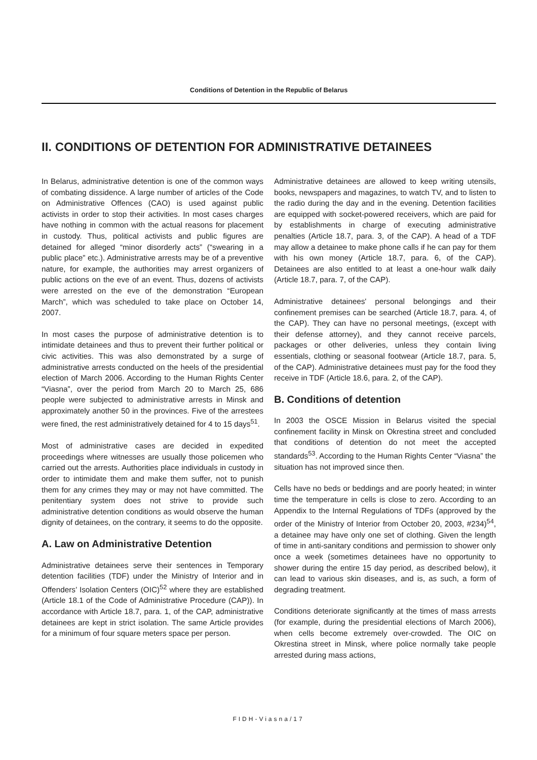Conditions of Detention in the Republic of Belarus
II. CONDITIONS OF DETENTION FOR ADMINISTRATIVE DETAINEES
In Belarus, administrative detention is one of the common ways of combating dissidence. A large number of articles of the Code on Administrative Offences (CAO) is used against public activists in order to stop their activities. In most cases charges have nothing in common with the actual reasons for placement in custody. Thus, political activists and public figures are detained for alleged “minor disorderly acts” (“swearing in a public place” etc.). Administrative arrests may be of a preventive nature, for example, the authorities may arrest organizers of public actions on the eve of an event. Thus, dozens of activists were arrested on the eve of the demonstration “European March”, which was scheduled to take place on October 14, 2007.
In most cases the purpose of administrative detention is to intimidate detainees and thus to prevent their further political or civic activities. This was also demonstrated by a surge of administrative arrests conducted on the heels of the presidential election of March 2006. According to the Human Rights Center “Viasna”, over the period from March 20 to March 25, 686 people were subjected to administrative arrests in Minsk and approximately another 50 in the provinces. Five of the arrestees were fined, the rest administratively detained for 4 to 15 days<sup>51</sup>.
Most of administrative cases are decided in expedited proceedings where witnesses are usually those policemen who carried out the arrests. Authorities place individuals in custody in order to intimidate them and make them suffer, not to punish them for any crimes they may or may not have committed. The penitentiary system does not strive to provide such administrative detention conditions as would observe the human dignity of detainees, on the contrary, it seems to do the opposite.
A. Law on Administrative Detention
Administrative detainees serve their sentences in Temporary detention facilities (TDF) under the Ministry of Interior and in Offenders’ Isolation Centers (OIC)<sup>52</sup> where they are established (Article 18.1 of the Code of Administrative Procedure (CAP)). In accordance with Article 18.7, para. 1, of the CAP, administrative detainees are kept in strict isolation. The same Article provides for a minimum of four square meters space per person.
Administrative detainees are allowed to keep writing utensils, books, newspapers and magazines, to watch TV, and to listen to the radio during the day and in the evening. Detention facilities are equipped with socket-powered receivers, which are paid for by establishments in charge of executing administrative penalties (Article 18.7, para. 3, of the CAP). A head of a TDF may allow a detainee to make phone calls if he can pay for them with his own money (Article 18.7, para. 6, of the CAP). Detainees are also entitled to at least a one-hour walk daily (Article 18.7, para. 7, of the CAP).
Administrative detainees' personal belongings and their confinement premises can be searched (Article 18.7, para. 4, of the CAP). They can have no personal meetings, (except with their defense attorney), and they cannot receive parcels, packages or other deliveries, unless they contain living essentials, clothing or seasonal footwear (Article 18.7, para. 5, of the CAP). Administrative detainees must pay for the food they receive in TDF (Article 18.6, para. 2, of the CAP).
B. Conditions of detention
In 2003 the OSCE Mission in Belarus visited the special confinement facility in Minsk on Okrestina street and concluded that conditions of detention do not meet the accepted standards<sup>53</sup>. According to the Human Rights Center “Viasna” the situation has not improved since then.
Cells have no beds or beddings and are poorly heated; in winter time the temperature in cells is close to zero. According to an Appendix to the Internal Regulations of TDFs (approved by the order of the Ministry of Interior from October 20, 2003, #234)<sup>54</sup>, a detainee may have only one set of clothing. Given the length of time in anti-sanitary conditions and permission to shower only once a week (sometimes detainees have no opportunity to shower during the entire 15 day period, as described below), it can lead to various skin diseases, and is, as such, a form of degrading treatment.
Conditions deteriorate significantly at the times of mass arrests (for example, during the presidential elections of March 2006), when cells become extremely over-crowded. The OIC on Okrestina street in Minsk, where police normally take people arrested during mass actions,
FIDH-Viasna/17